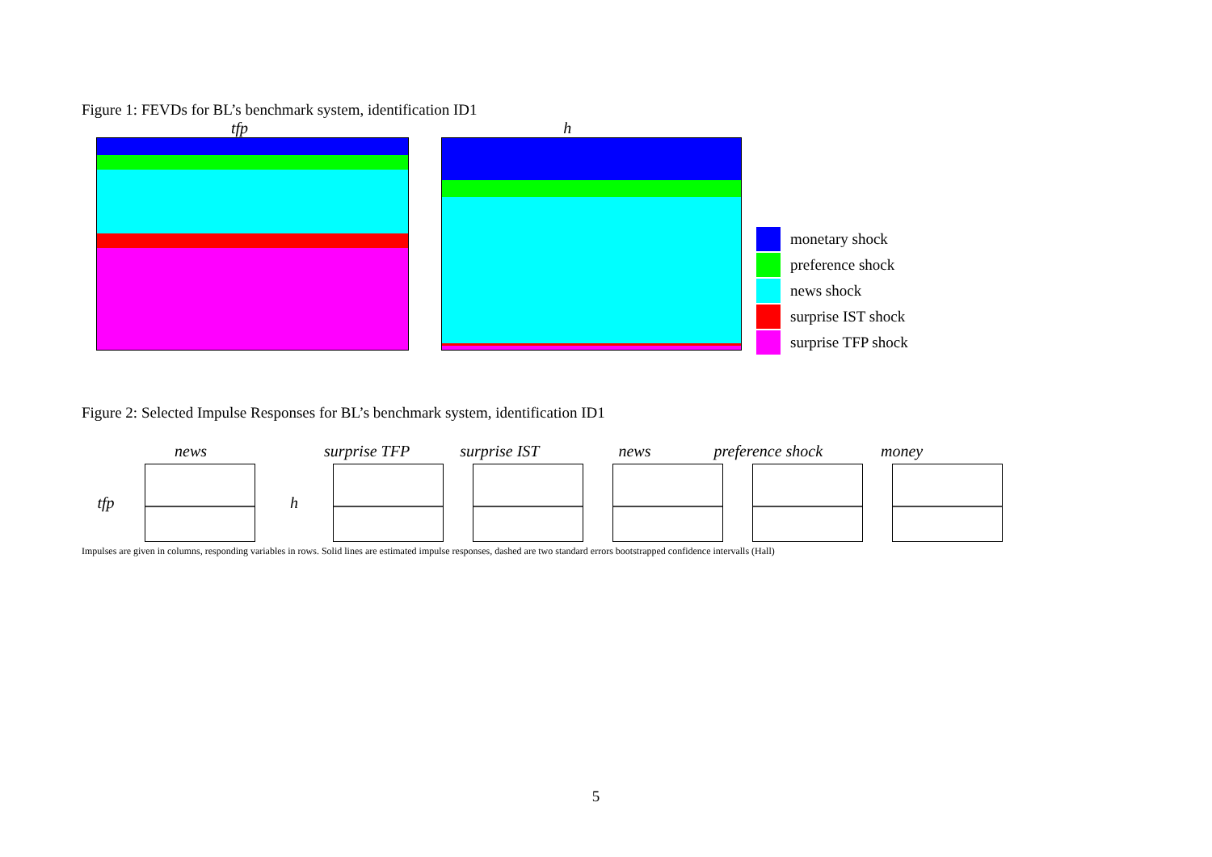Figure 1: FEVDs for BL’s benchmark system, identification ID1
tfp h
monetary shock
preference shock
news shock
surprise IST shock
surprise TFP shock
Figure 2: Selected Impulse Responses for BL’s benchmark system, identification ID1
news surprise TFP surprise IST news preference shock money
tfp h
Impulses are given in columns, responding variables in rows. Solid lines are estimated impulse responses, dashed are two standard errors bootstrapped confidence intervalls (Hall)
5